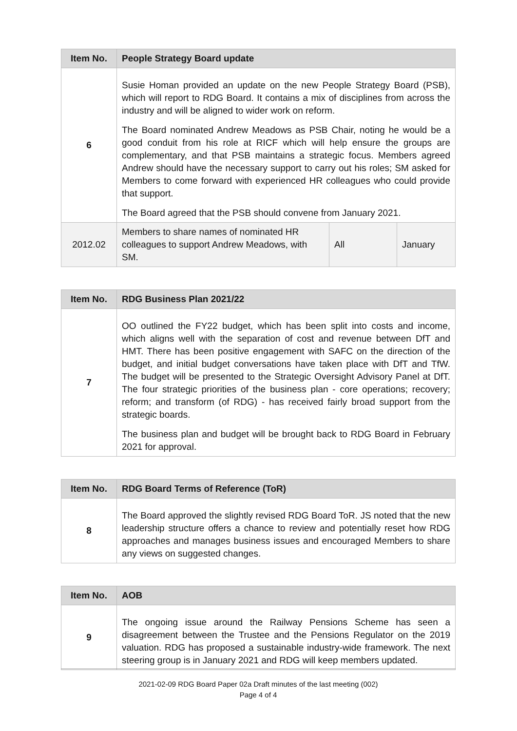| Item No. | People Strategy Board update | | |
| --- | --- | --- | --- |
| 6 | Susie Homan provided an update on the new People Strategy Board (PSB), which will report to RDG Board. It contains a mix of disciplines from across the industry and will be aligned to wider work on reform. The Board nominated Andrew Meadows as PSB Chair, noting he would be a good conduit from his role at RICF which will help ensure the groups are complementary, and that PSB maintains a strategic focus. Members agreed Andrew should have the necessary support to carry out his roles; SM asked for Members to come forward with experienced HR colleagues who could provide that support. The Board agreed that the PSB should convene from January 2021. | | |
| 2012.02 | Members to share names of nominated HR colleagues to support Andrew Meadows, with SM. | All | January |
| Item No. | RDG Business Plan 2021/22 |
| --- | --- |
| 7 | OO outlined the FY22 budget, which has been split into costs and income, which aligns well with the separation of cost and revenue between DfT and HMT. There has been positive engagement with SAFC on the direction of the budget, and initial budget conversations have taken place with DfT and TfW. The budget will be presented to the Strategic Oversight Advisory Panel at DfT. The four strategic priorities of the business plan - core operations; recovery; reform; and transform (of RDG) - has received fairly broad support from the strategic boards. The business plan and budget will be brought back to RDG Board in February 2021 for approval. |
| Item No. | RDG Board Terms of Reference (ToR) |
| --- | --- |
| 8 | The Board approved the slightly revised RDG Board ToR. JS noted that the new leadership structure offers a chance to review and potentially reset how RDG approaches and manages business issues and encouraged Members to share any views on suggested changes. |
| Item No. | AOB |
| --- | --- |
| 9 | The ongoing issue around the Railway Pensions Scheme has seen a disagreement between the Trustee and the Pensions Regulator on the 2019 valuation. RDG has proposed a sustainable industry-wide framework. The next steering group is in January 2021 and RDG will keep members updated. |
2021-02-09 RDG Board Paper 02a Draft minutes of the last meeting (002)
Page 4 of 4